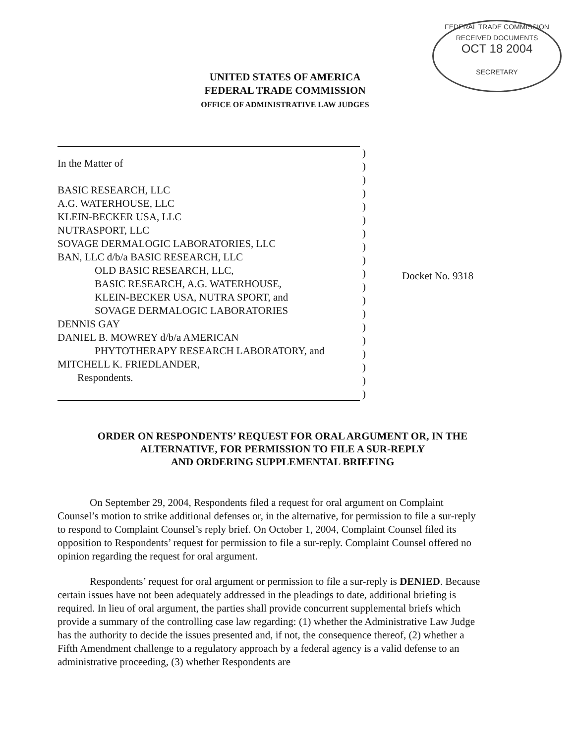FEDERAL TRADE COMMISSION
RECEIVED DOCUMENTS
OCT 18 2004
SECRETARY
UNITED STATES OF AMERICA
FEDERAL TRADE COMMISSION
OFFICE OF ADMINISTRATIVE LAW JUDGES
In the Matter of
BASIC RESEARCH, LLC
A.G. WATERHOUSE, LLC
KLEIN-BECKER USA, LLC
NUTRASPORT, LLC
SOVAGE DERMALOGIC LABORATORIES, LLC
BAN, LLC d/b/a BASIC RESEARCH, LLC
OLD BASIC RESEARCH, LLC,
BASIC RESEARCH, A.G. WATERHOUSE,
KLEIN-BECKER USA, NUTRA SPORT, and
SOVAGE DERMALOGIC LABORATORIES
DENNIS GAY
DANIEL B. MOWREY d/b/a AMERICAN
PHYTOTHERAPY RESEARCH LABORATORY, and
MITCHELL K. FRIEDLANDER,
Respondents.
)
)
)
)
)
)
)
)
)
)
)
)
)
)
)
)
)
)
)
Docket No. 9318
ORDER ON RESPONDENTS’ REQUEST FOR ORAL ARGUMENT OR, IN THE ALTERNATIVE, FOR PERMISSION TO FILE A SUR-REPLY
AND ORDERING SUPPLEMENTAL BRIEFING
On September 29, 2004, Respondents filed a request for oral argument on Complaint Counsel’s motion to strike additional defenses or, in the alternative, for permission to file a sur-reply to respond to Complaint Counsel’s reply brief. On October 1, 2004, Complaint Counsel filed its opposition to Respondents’ request for permission to file a sur-reply. Complaint Counsel offered no opinion regarding the request for oral argument.
Respondents’ request for oral argument or permission to file a sur-reply is DENIED. Because certain issues have not been adequately addressed in the pleadings to date, additional briefing is required. In lieu of oral argument, the parties shall provide concurrent supplemental briefs which provide a summary of the controlling case law regarding: (1) whether the Administrative Law Judge has the authority to decide the issues presented and, if not, the consequence thereof, (2) whether a Fifth Amendment challenge to a regulatory approach by a federal agency is a valid defense to an administrative proceeding, (3) whether Respondents are